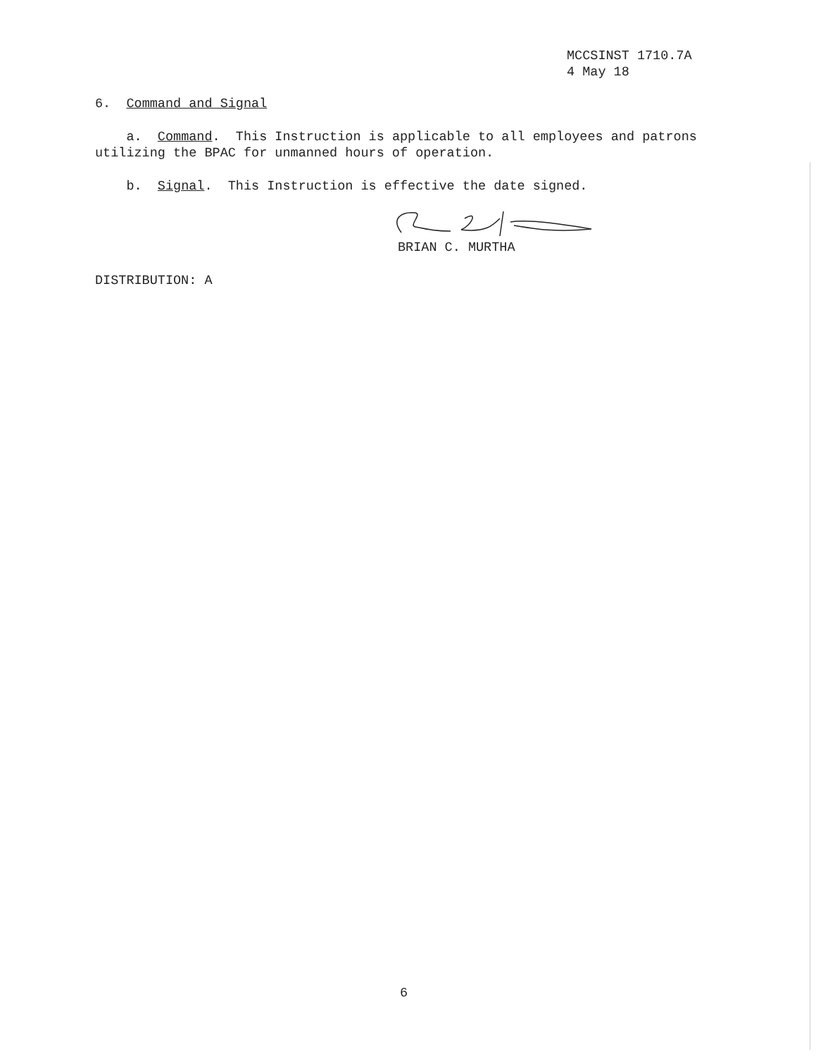MCCSINST 1710.7A
4 May 18
6. Command and Signal
a. Command. This Instruction is applicable to all employees and patrons utilizing the BPAC for unmanned hours of operation.
b. Signal. This Instruction is effective the date signed.
BRIAN C. MURTHA
DISTRIBUTION: A
6